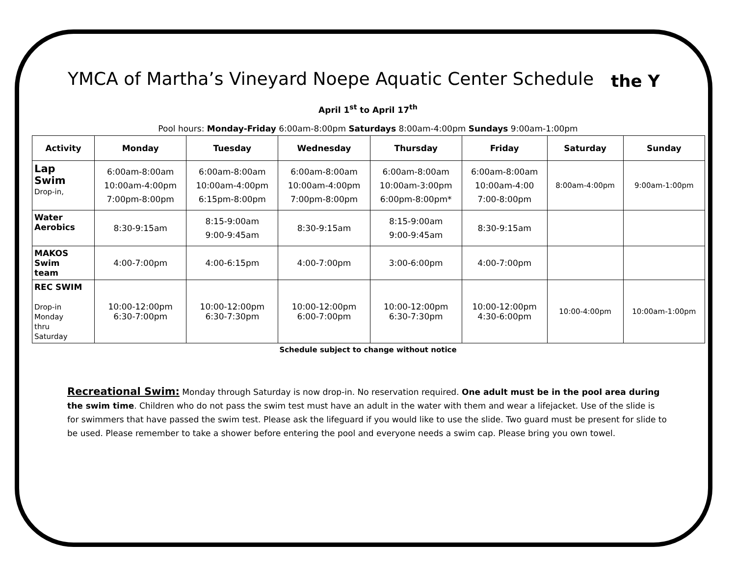YMCA of Martha’s Vineyard Noepe Aquatic Center Schedule
the Y
April 1<sup>st</sup> to April 17<sup>th</sup>
Pool hours: Monday-Friday 6:00am-8:00pm Saturdays 8:00am-4:00pm Sundays 9:00am-1:00pm
| Activity | Monday | Tuesday | Wednesday | Thursday | Friday | Saturday | Sunday |
| --- | --- | --- | --- | --- | --- | --- | --- |
| Lap Swim Drop-in, | 6:00am-8:00am 10:00am-4:00pm 7:00pm-8:00pm | 6:00am-8:00am 10:00am-4:00pm 6:15pm-8:00pm | 6:00am-8:00am 10:00am-4:00pm 7:00pm-8:00pm | 6:00am-8:00am 10:00am-3:00pm 6:00pm-8:00pm* | 6:00am-8:00am 10:00am-4:00 7:00-8:00pm | 8:00am-4:00pm | 9:00am-1:00pm |
| Water Aerobics | 8:30-9:15am | 8:15-9:00am 9:00-9:45am | 8:30-9:15am | 8:15-9:00am 9:00-9:45am | 8:30-9:15am | | |
| MAKOS Swim team | 4:00-7:00pm | 4:00-6:15pm | 4:00-7:00pm | 3:00-6:00pm | 4:00-7:00pm | | |
| REC SWIM Drop-in Monday thru Saturday | 10:00-12:00pm 6:30-7:00pm | 10:00-12:00pm 6:30-7:30pm | 10:00-12:00pm 6:00-7:00pm | 10:00-12:00pm 6:30-7:30pm | 10:00-12:00pm 4:30-6:00pm | 10:00-4:00pm | 10:00am-1:00pm |
Schedule subject to change without notice
Recreational Swim: Monday through Saturday is now drop-in. No reservation required. One adult must be in the pool area during the swim time. Children who do not pass the swim test must have an adult in the water with them and wear a lifejacket. Use of the slide is for swimmers that have passed the swim test. Please ask the lifeguard if you would like to use the slide. Two guard must be present for slide to be used. Please remember to take a shower before entering the pool and everyone needs a swim cap. Please bring you own towel.